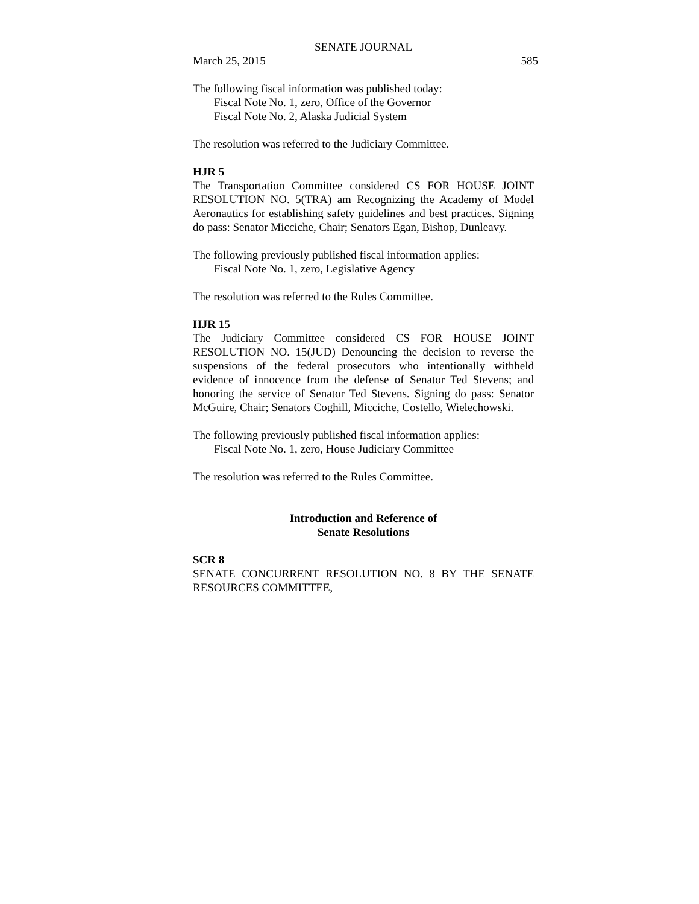SENATE JOURNAL
March 25, 2015 585
The following fiscal information was published today:
Fiscal Note No. 1, zero, Office of the Governor
Fiscal Note No. 2, Alaska Judicial System
The resolution was referred to the Judiciary Committee.
HJR 5
The Transportation Committee considered CS FOR HOUSE JOINT RESOLUTION NO. 5(TRA) am Recognizing the Academy of Model Aeronautics for establishing safety guidelines and best practices. Signing do pass: Senator Micciche, Chair; Senators Egan, Bishop, Dunleavy.
The following previously published fiscal information applies:
Fiscal Note No. 1, zero, Legislative Agency
The resolution was referred to the Rules Committee.
HJR 15
The Judiciary Committee considered CS FOR HOUSE JOINT RESOLUTION NO. 15(JUD) Denouncing the decision to reverse the suspensions of the federal prosecutors who intentionally withheld evidence of innocence from the defense of Senator Ted Stevens; and honoring the service of Senator Ted Stevens. Signing do pass: Senator McGuire, Chair; Senators Coghill, Micciche, Costello, Wielechowski.
The following previously published fiscal information applies:
Fiscal Note No. 1, zero, House Judiciary Committee
The resolution was referred to the Rules Committee.
Introduction and Reference of
Senate Resolutions
SCR 8
SENATE CONCURRENT RESOLUTION NO. 8 BY THE SENATE RESOURCES COMMITTEE,